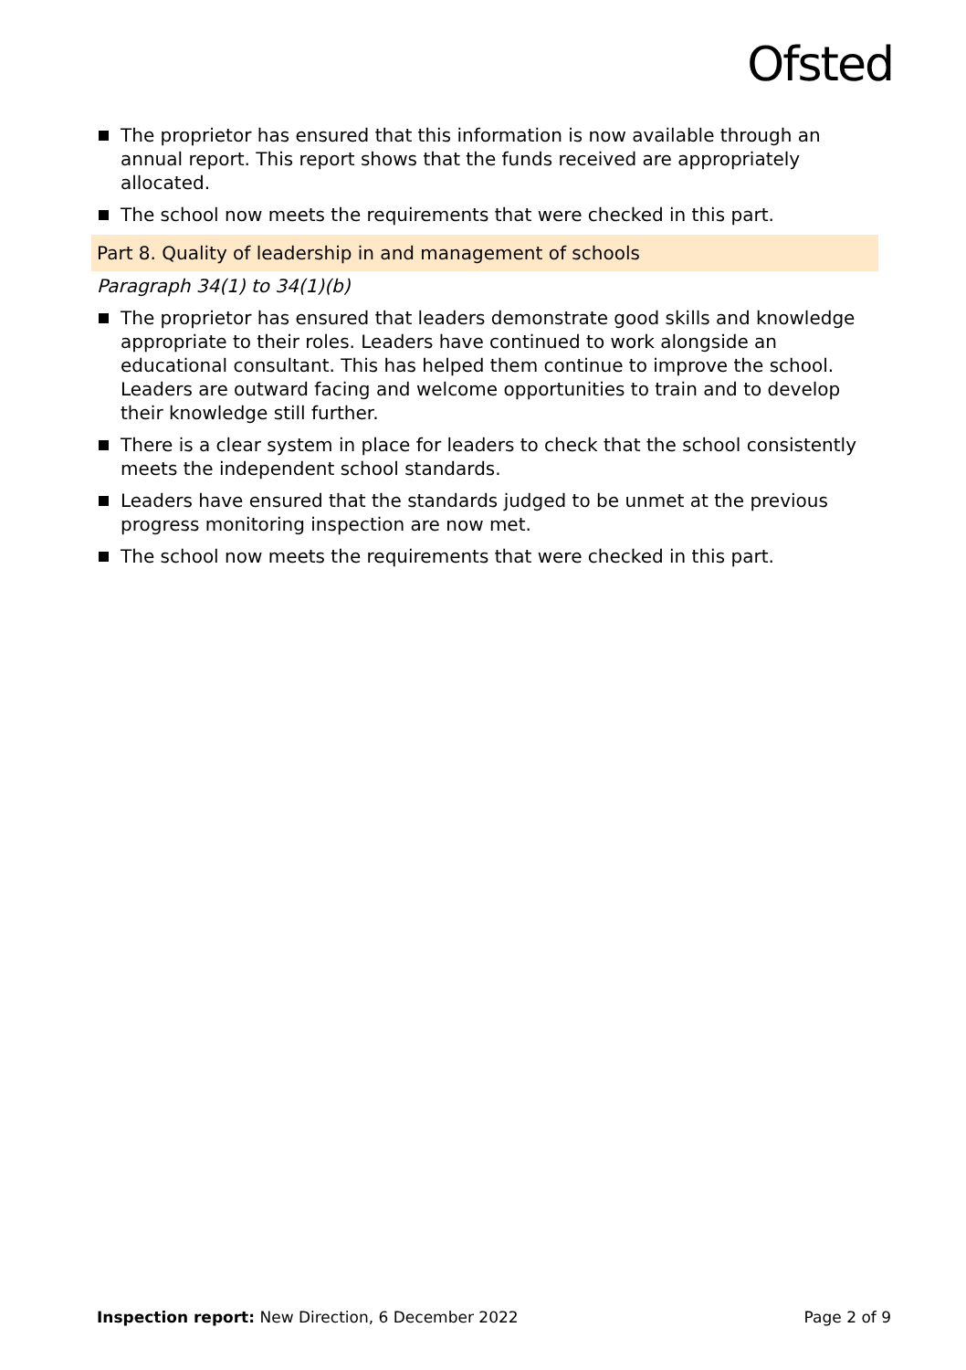Ofsted
The proprietor has ensured that this information is now available through an annual report. This report shows that the funds received are appropriately allocated.
The school now meets the requirements that were checked in this part.
Part 8. Quality of leadership in and management of schools
Paragraph 34(1) to 34(1)(b)
The proprietor has ensured that leaders demonstrate good skills and knowledge appropriate to their roles. Leaders have continued to work alongside an educational consultant. This has helped them continue to improve the school. Leaders are outward facing and welcome opportunities to train and to develop their knowledge still further.
There is a clear system in place for leaders to check that the school consistently meets the independent school standards.
Leaders have ensured that the standards judged to be unmet at the previous progress monitoring inspection are now met.
The school now meets the requirements that were checked in this part.
Inspection report: New Direction, 6 December 2022 Page 2 of 9